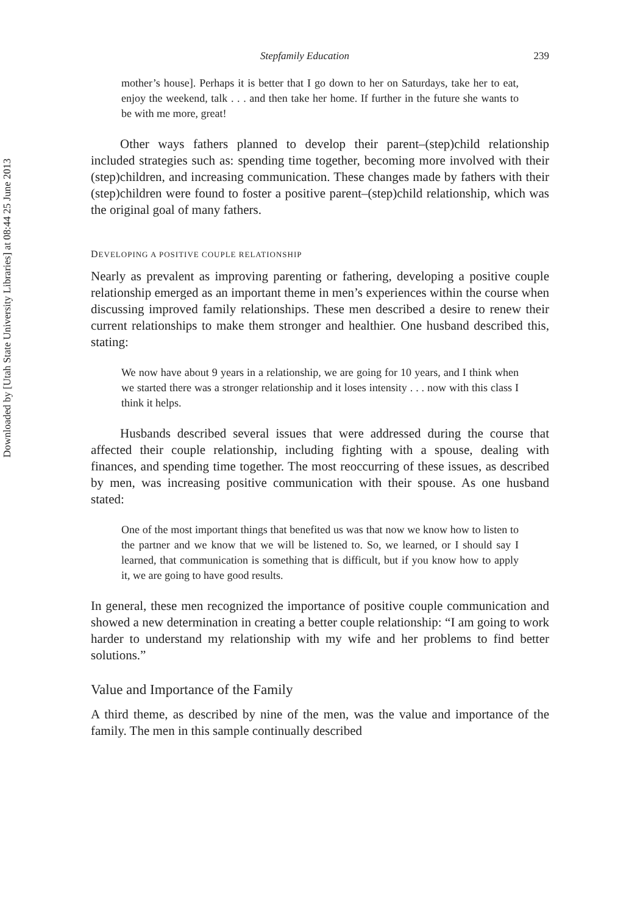Downloaded by [Utah State University Libraries] at 08:44 25 June 2013
Stepfamily Education 239
mother’s house]. Perhaps it is better that I go down to her on Saturdays, take her to eat, enjoy the weekend, talk . . . and then take her home. If further in the future she wants to be with me more, great!
Other ways fathers planned to develop their parent–(step)child relationship included strategies such as: spending time together, becoming more involved with their (step)children, and increasing communication. These changes made by fathers with their (step)children were found to foster a positive parent–(step)child relationship, which was the original goal of many fathers.
DEVELOPING A POSITIVE COUPLE RELATIONSHIP
Nearly as prevalent as improving parenting or fathering, developing a positive couple relationship emerged as an important theme in men’s experiences within the course when discussing improved family relationships. These men described a desire to renew their current relationships to make them stronger and healthier. One husband described this, stating:
We now have about 9 years in a relationship, we are going for 10 years, and I think when we started there was a stronger relationship and it loses intensity . . . now with this class I think it helps.
Husbands described several issues that were addressed during the course that affected their couple relationship, including fighting with a spouse, dealing with finances, and spending time together. The most reoccurring of these issues, as described by men, was increasing positive communication with their spouse. As one husband stated:
One of the most important things that benefited us was that now we know how to listen to the partner and we know that we will be listened to. So, we learned, or I should say I learned, that communication is something that is difficult, but if you know how to apply it, we are going to have good results.
In general, these men recognized the importance of positive couple communication and showed a new determination in creating a better couple relationship: “I am going to work harder to understand my relationship with my wife and her problems to find better solutions.”
Value and Importance of the Family
A third theme, as described by nine of the men, was the value and importance of the family. The men in this sample continually described